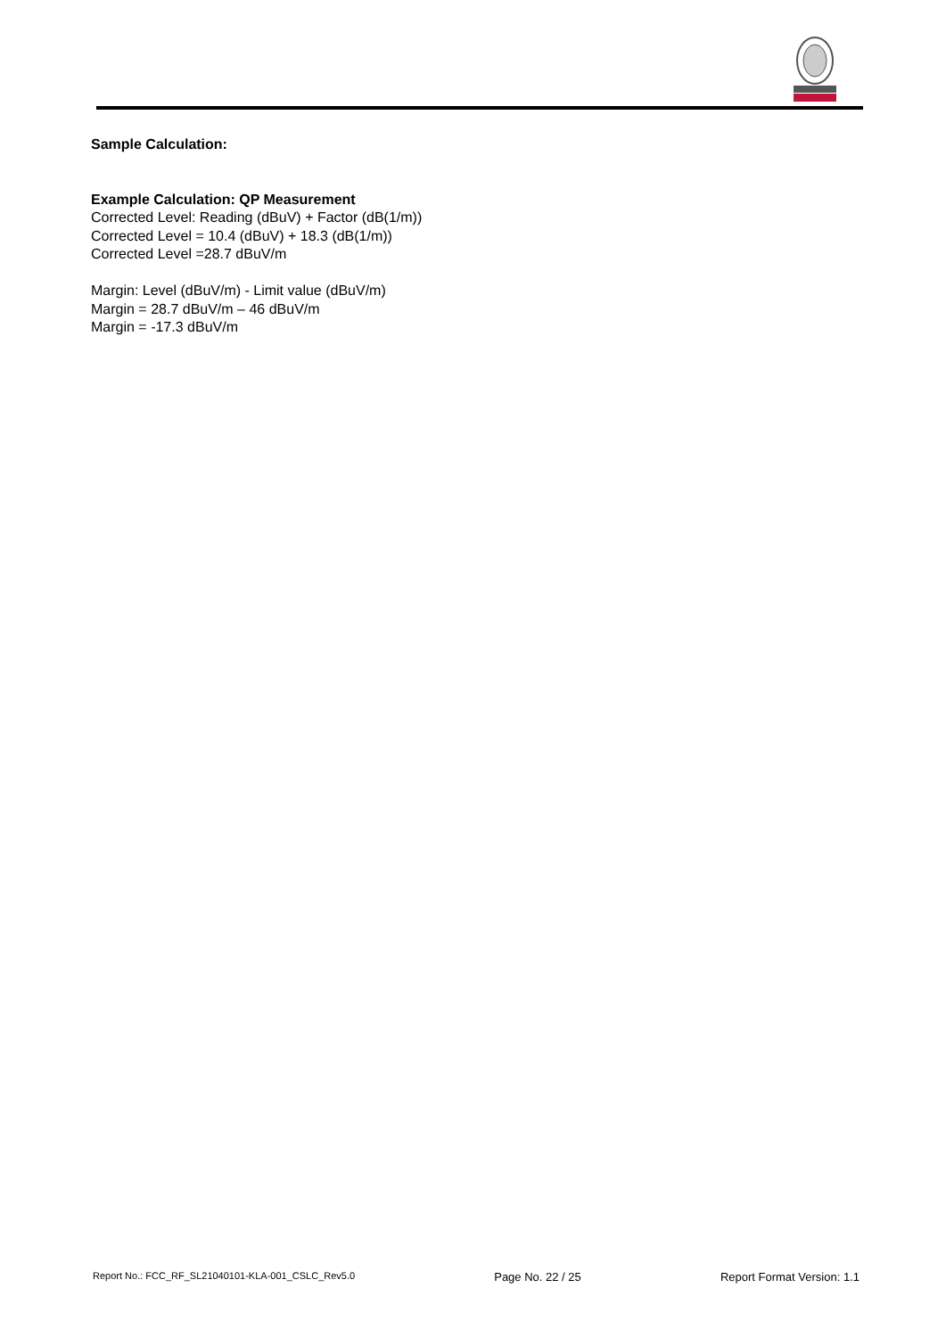Sample Calculation:
Example Calculation: QP Measurement
Corrected Level: Reading (dBuV) + Factor (dB(1/m))
Corrected Level = 10.4 (dBuV) + 18.3 (dB(1/m))
Corrected Level =28.7 dBuV/m
Margin: Level (dBuV/m) - Limit value (dBuV/m)
Margin = 28.7 dBuV/m – 46 dBuV/m
Margin = -17.3 dBuV/m
Report No.: FCC_RF_SL21040101-KLA-001_CSLC_Rev5.0 Page No. 22 / 25 Report Format Version: 1.1